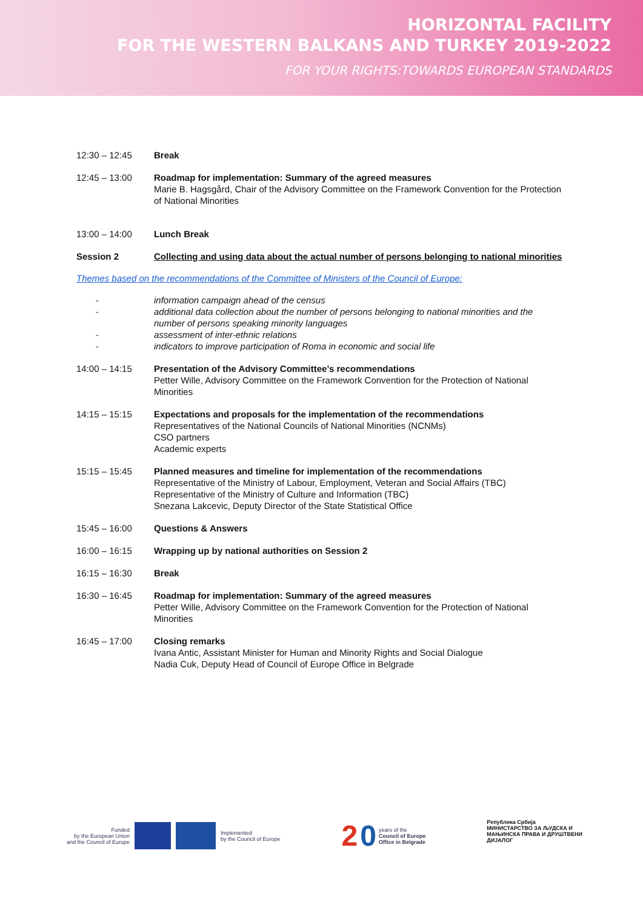HORIZONTAL FACILITY
FOR THE WESTERN BALKANS AND TURKEY 2019-2022
FOR YOUR RIGHTS:TOWARDS EUROPEAN STANDARDS
12:30 – 12:45 Break
12:45 – 13:00 Roadmap for implementation: Summary of the agreed measures
Marie B. Hagsgård, Chair of the Advisory Committee on the Framework Convention for the Protection of National Minorities
13:00 – 14:00 Lunch Break
Session 2 Collecting and using data about the actual number of persons belonging to national minorities
Themes based on the recommendations of the Committee of Ministers of the Council of Europe:
-
-
-
-
information campaign ahead of the census
additional data collection about the number of persons belonging to national minorities and the number of persons speaking minority languages
assessment of inter-ethnic relations
indicators to improve participation of Roma in economic and social life
14:00 – 14:15 Presentation of the Advisory Committee’s recommendations
Petter Wille, Advisory Committee on the Framework Convention for the Protection of National Minorities
14:15 – 15:15 Expectations and proposals for the implementation of the recommendations
Representatives of the National Councils of National Minorities (NCNMs)
CSO partners
Academic experts
15:15 – 15:45 Planned measures and timeline for implementation of the recommendations
Representative of the Ministry of Labour, Employment, Veteran and Social Affairs (TBC)
Representative of the Ministry of Culture and Information (TBC)
Snezana Lakcevic, Deputy Director of the State Statistical Office
15:45 – 16:00 Questions & Answers
16:00 – 16:15 Wrapping up by national authorities on Session 2
16:15 – 16:30 Break
16:30 – 16:45 Roadmap for implementation: Summary of the agreed measures
Petter Wille, Advisory Committee on the Framework Convention for the Protection of National Minorities
16:45 – 17:00 Closing remarks
Ivana Antic, Assistant Minister for Human and Minority Rights and Social Dialogue
Nadia Cuk, Deputy Head of Council of Europe Office in Belgrade
Funded
by the European Union
and the Council of Europe
Implemented
by the Council of Europe
2 0 years of the
Council of Europe
Office in Belgrade
Република Србија
МИНИСТАРСТВО ЗА ЉУДСКА И
МАЊИНСКА ПРАВА И ДРУШТВЕНИ
ДИЈАЛОГ